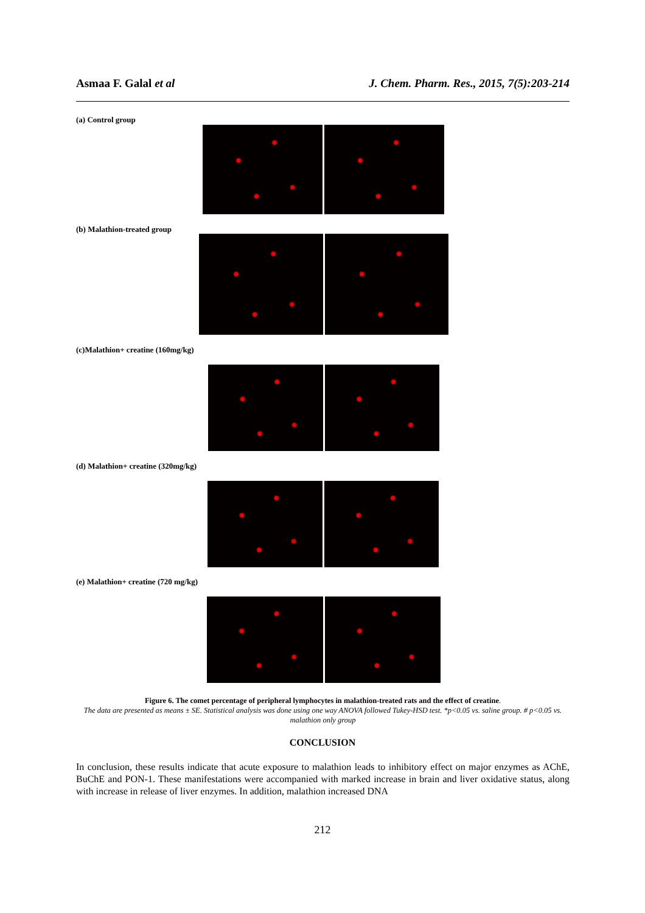Asmaa F. Galal et al J. Chem. Pharm. Res., 2015, 7(5):203-214
(a) Control group
(b) Malathion-treated group
(c)Malathion+ creatine (160mg/kg)
(d) Malathion+ creatine (320mg/kg)
(e) Malathion+ creatine (720 mg/kg)
Figure 6. The comet percentage of peripheral lymphocytes in malathion-treated rats and the effect of creatine.
The data are presented as means ± SE. Statistical analysis was done using one way ANOVA followed Tukey-HSD test. *p<0.05 vs. saline group. # p<0.05 vs. malathion only group
CONCLUSION
In conclusion, these results indicate that acute exposure to malathion leads to inhibitory effect on major enzymes as AChE, BuChE and PON-1. These manifestations were accompanied with marked increase in brain and liver oxidative status, along with increase in release of liver enzymes. In addition, malathion increased DNA
212